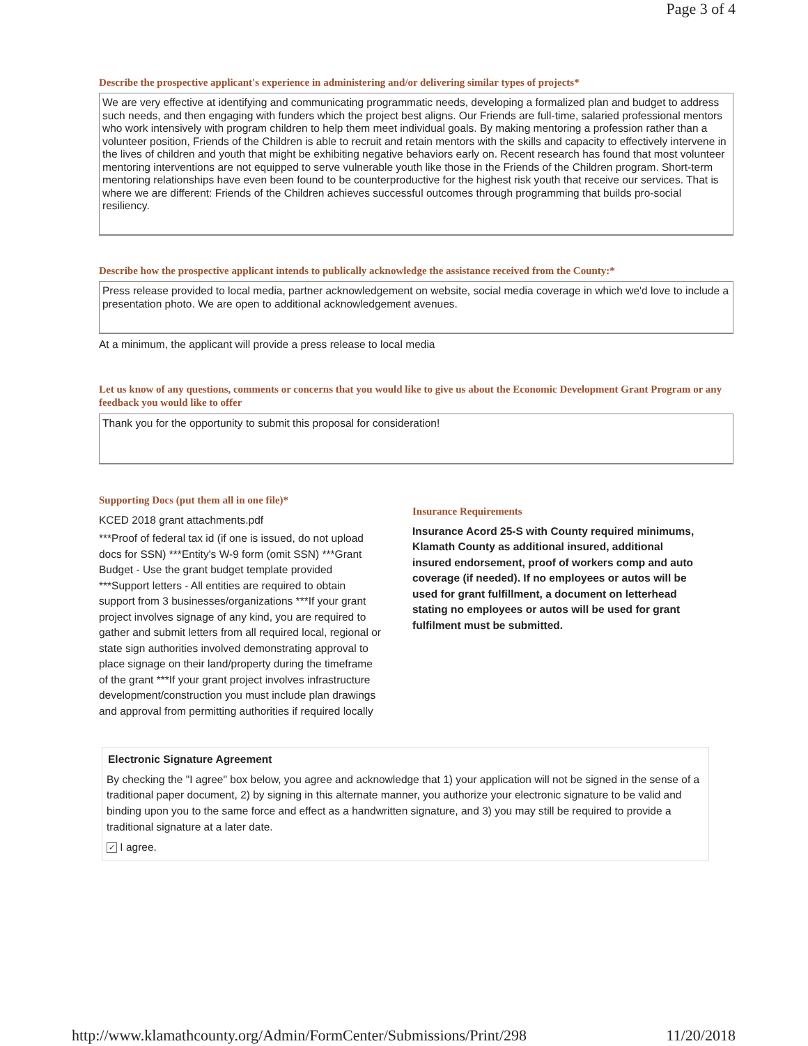Page 3 of 4
Describe the prospective applicant's experience in administering and/or delivering similar types of projects*
We are very effective at identifying and communicating programmatic needs, developing a formalized plan and budget to address such needs, and then engaging with funders which the project best aligns. Our Friends are full-time, salaried professional mentors who work intensively with program children to help them meet individual goals. By making mentoring a profession rather than a volunteer position, Friends of the Children is able to recruit and retain mentors with the skills and capacity to effectively intervene in the lives of children and youth that might be exhibiting negative behaviors early on. Recent research has found that most volunteer mentoring interventions are not equipped to serve vulnerable youth like those in the Friends of the Children program. Short-term mentoring relationships have even been found to be counterproductive for the highest risk youth that receive our services. That is where we are different: Friends of the Children achieves successful outcomes through programming that builds pro-social resiliency.
Describe how the prospective applicant intends to publically acknowledge the assistance received from the County:*
Press release provided to local media, partner acknowledgement on website, social media coverage in which we'd love to include a presentation photo. We are open to additional acknowledgement avenues.
At a minimum, the applicant will provide a press release to local media
Let us know of any questions, comments or concerns that you would like to give us about the Economic Development Grant Program or any feedback you would like to offer
Thank you for the opportunity to submit this proposal for consideration!
Supporting Docs (put them all in one file)*
KCED 2018 grant attachments.pdf
***Proof of federal tax id (if one is issued, do not upload docs for SSN) ***Entity's W-9 form (omit SSN) ***Grant Budget - Use the grant budget template provided ***Support letters - All entities are required to obtain support from 3 businesses/organizations ***If your grant project involves signage of any kind, you are required to gather and submit letters from all required local, regional or state sign authorities involved demonstrating approval to place signage on their land/property during the timeframe of the grant ***If your grant project involves infrastructure development/construction you must include plan drawings and approval from permitting authorities if required locally
Insurance Requirements
Insurance Acord 25-S with County required minimums, Klamath County as additional insured, additional insured endorsement, proof of workers comp and auto coverage (if needed). If no employees or autos will be used for grant fulfillment, a document on letterhead stating no employees or autos will be used for grant fulfilment must be submitted.
Electronic Signature Agreement
By checking the "I agree" box below, you agree and acknowledge that 1) your application will not be signed in the sense of a traditional paper document, 2) by signing in this alternate manner, you authorize your electronic signature to be valid and binding upon you to the same force and effect as a handwritten signature, and 3) you may still be required to provide a traditional signature at a later date.
✓ I agree.
http://www.klamathcounty.org/Admin/FormCenter/Submissions/Print/298 11/20/2018